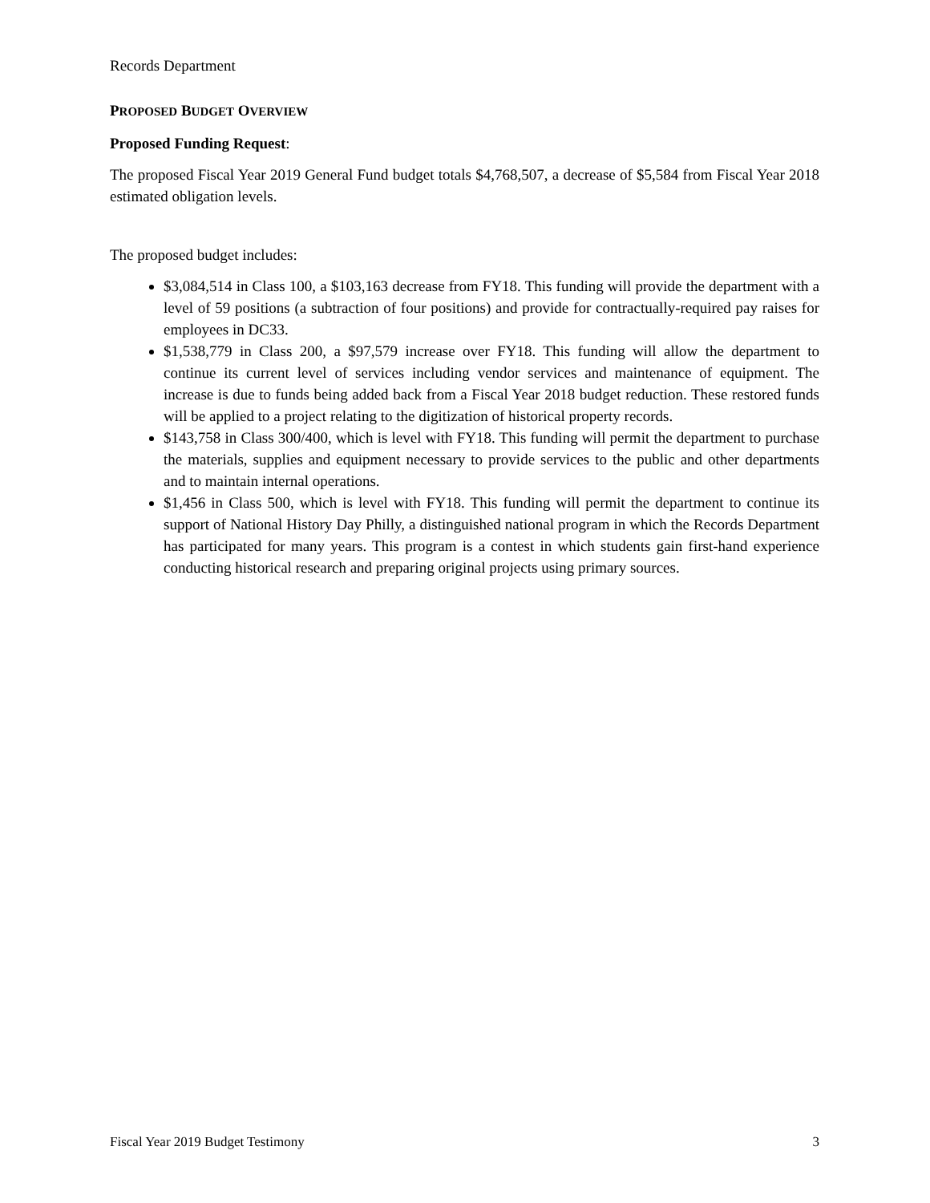Records Department
PROPOSED BUDGET OVERVIEW
Proposed Funding Request:
The proposed Fiscal Year 2019 General Fund budget totals $4,768,507, a decrease of $5,584 from Fiscal Year 2018 estimated obligation levels.
The proposed budget includes:
$3,084,514 in Class 100, a $103,163 decrease from FY18. This funding will provide the department with a level of 59 positions (a subtraction of four positions) and provide for contractually-required pay raises for employees in DC33.
$1,538,779 in Class 200, a $97,579 increase over FY18. This funding will allow the department to continue its current level of services including vendor services and maintenance of equipment. The increase is due to funds being added back from a Fiscal Year 2018 budget reduction. These restored funds will be applied to a project relating to the digitization of historical property records.
$143,758 in Class 300/400, which is level with FY18. This funding will permit the department to purchase the materials, supplies and equipment necessary to provide services to the public and other departments and to maintain internal operations.
$1,456 in Class 500, which is level with FY18. This funding will permit the department to continue its support of National History Day Philly, a distinguished national program in which the Records Department has participated for many years. This program is a contest in which students gain first-hand experience conducting historical research and preparing original projects using primary sources.
Fiscal Year 2019 Budget Testimony 3